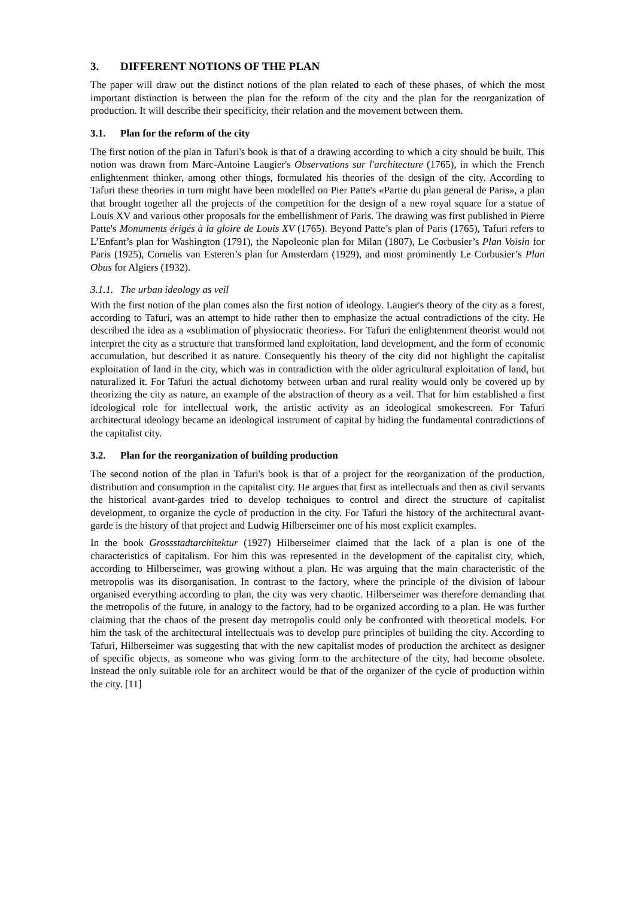3. DIFFERENT NOTIONS OF THE PLAN
The paper will draw out the distinct notions of the plan related to each of these phases, of which the most important distinction is between the plan for the reform of the city and the plan for the reorganization of production. It will describe their specificity, their relation and the movement between them.
3.1. Plan for the reform of the city
The first notion of the plan in Tafuri's book is that of a drawing according to which a city should be built. This notion was drawn from Marc-Antoine Laugier's Observations sur l'architecture (1765), in which the French enlightenment thinker, among other things, formulated his theories of the design of the city. According to Tafuri these theories in turn might have been modelled on Pier Patte's «Partie du plan general de Paris», a plan that brought together all the projects of the competition for the design of a new royal square for a statue of Louis XV and various other proposals for the embellishment of Paris. The drawing was first published in Pierre Patte's Monuments érigés à la gloire de Louis XV (1765). Beyond Patte’s plan of Paris (1765), Tafuri refers to L’Enfant’s plan for Washington (1791), the Napoleonic plan for Milan (1807), Le Corbusier’s Plan Voisin for Paris (1925), Cornelis van Esteren’s plan for Amsterdam (1929), and most prominently Le Corbusier’s Plan Obus for Algiers (1932).
3.1.1. The urban ideology as veil
With the first notion of the plan comes also the first notion of ideology. Laugier's theory of the city as a forest, according to Tafuri, was an attempt to hide rather then to emphasize the actual contradictions of the city. He described the idea as a «sublimation of physiocratic theories». For Tafuri the enlightenment theorist would not interpret the city as a structure that transformed land exploitation, land development, and the form of economic accumulation, but described it as nature. Consequently his theory of the city did not highlight the capitalist exploitation of land in the city, which was in contradiction with the older agricultural exploitation of land, but naturalized it. For Tafuri the actual dichotomy between urban and rural reality would only be covered up by theorizing the city as nature, an example of the abstraction of theory as a veil. That for him established a first ideological role for intellectual work, the artistic activity as an ideological smokescreen. For Tafuri architectural ideology became an ideological instrument of capital by hiding the fundamental contradictions of the capitalist city.
3.2. Plan for the reorganization of building production
The second notion of the plan in Tafuri's book is that of a project for the reorganization of the production, distribution and consumption in the capitalist city. He argues that first as intellectuals and then as civil servants the historical avant-gardes tried to develop techniques to control and direct the structure of capitalist development, to organize the cycle of production in the city. For Tafuri the history of the architectural avant-garde is the history of that project and Ludwig Hilberseimer one of his most explicit examples.
In the book Grossstadtarchitektur (1927) Hilberseimer claimed that the lack of a plan is one of the characteristics of capitalism. For him this was represented in the development of the capitalist city, which, according to Hilberseimer, was growing without a plan. He was arguing that the main characteristic of the metropolis was its disorganisation. In contrast to the factory, where the principle of the division of labour organised everything according to plan, the city was very chaotic. Hilberseimer was therefore demanding that the metropolis of the future, in analogy to the factory, had to be organized according to a plan. He was further claiming that the chaos of the present day metropolis could only be confronted with theoretical models. For him the task of the architectural intellectuals was to develop pure principles of building the city. According to Tafuri, Hilberseimer was suggesting that with the new capitalist modes of production the architect as designer of specific objects, as someone who was giving form to the architecture of the city, had become obsolete. Instead the only suitable role for an architect would be that of the organizer of the cycle of production within the city. [11]